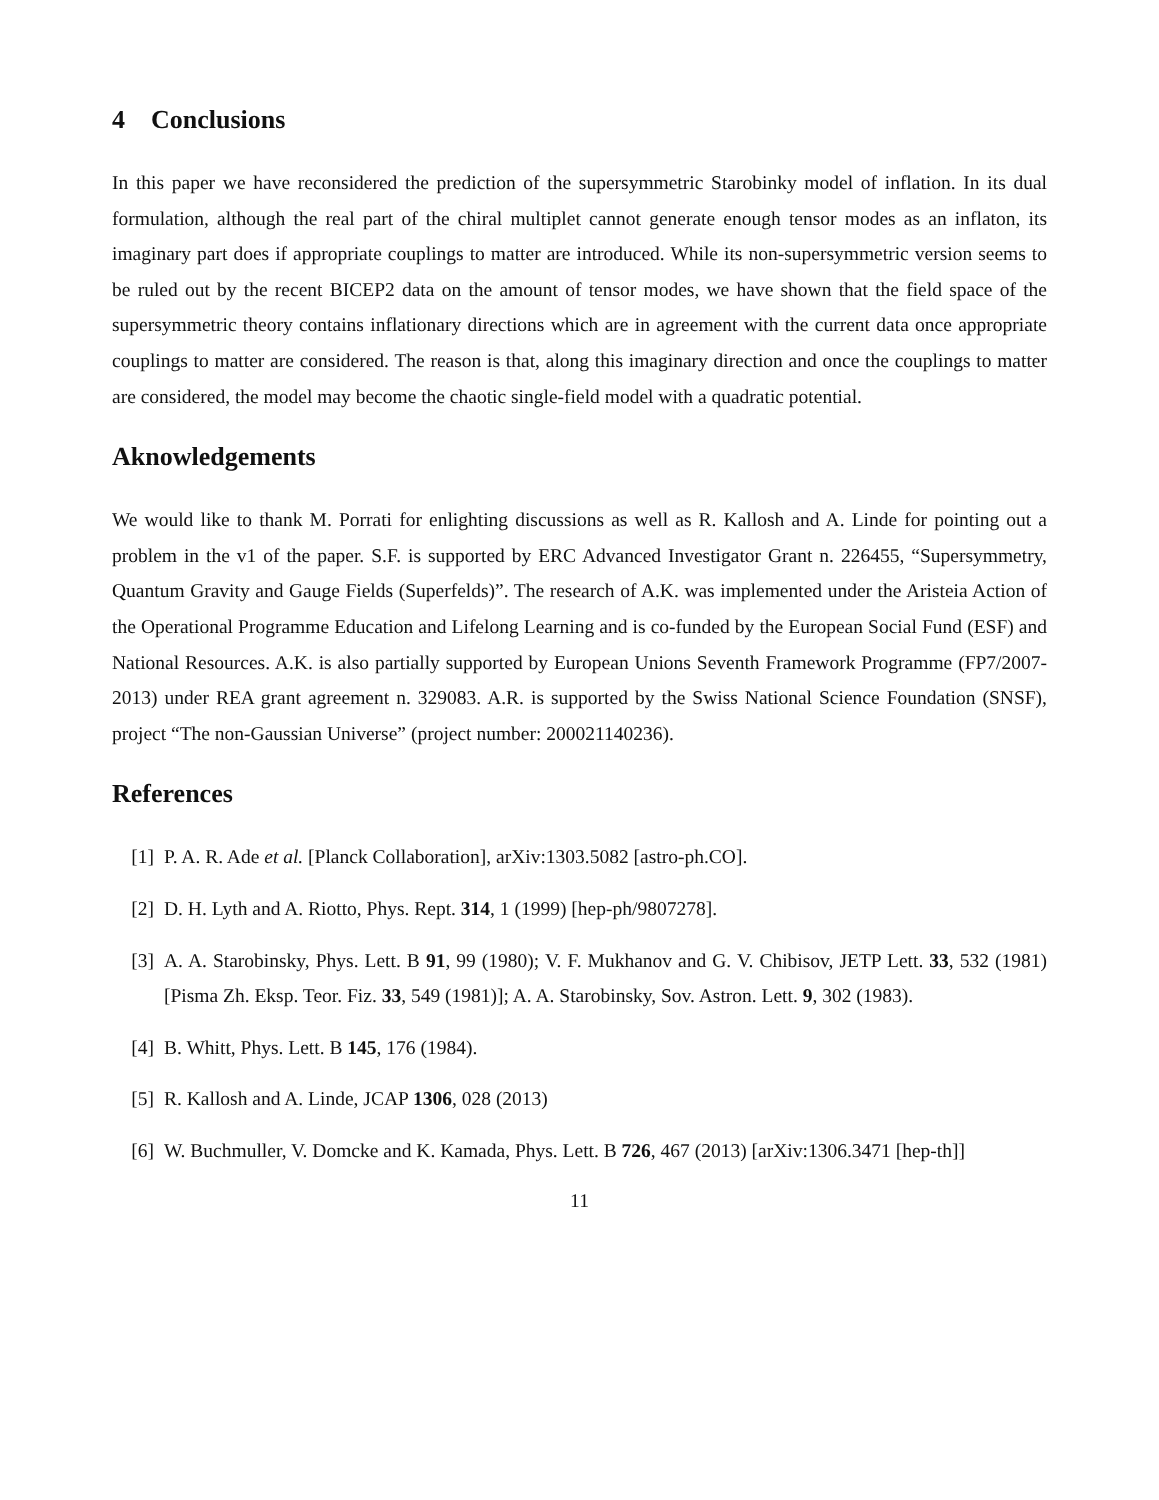4 Conclusions
In this paper we have reconsidered the prediction of the supersymmetric Starobinky model of inflation. In its dual formulation, although the real part of the chiral multiplet cannot generate enough tensor modes as an inflaton, its imaginary part does if appropriate couplings to matter are introduced. While its non-supersymmetric version seems to be ruled out by the recent BICEP2 data on the amount of tensor modes, we have shown that the field space of the supersymmetric theory contains inflationary directions which are in agreement with the current data once appropriate couplings to matter are considered. The reason is that, along this imaginary direction and once the couplings to matter are considered, the model may become the chaotic single-field model with a quadratic potential.
Aknowledgements
We would like to thank M. Porrati for enlighting discussions as well as R. Kallosh and A. Linde for pointing out a problem in the v1 of the paper. S.F. is supported by ERC Advanced Investigator Grant n. 226455, “Supersymmetry, Quantum Gravity and Gauge Fields (Superfelds)”. The research of A.K. was implemented under the Aristeia Action of the Operational Programme Education and Lifelong Learning and is co-funded by the European Social Fund (ESF) and National Resources. A.K. is also partially supported by European Unions Seventh Framework Programme (FP7/2007-2013) under REA grant agreement n. 329083. A.R. is supported by the Swiss National Science Foundation (SNSF), project “The non-Gaussian Universe” (project number: 200021140236).
References
[1] P. A. R. Ade et al. [Planck Collaboration], arXiv:1303.5082 [astro-ph.CO].
[2] D. H. Lyth and A. Riotto, Phys. Rept. 314, 1 (1999) [hep-ph/9807278].
[3] A. A. Starobinsky, Phys. Lett. B 91, 99 (1980); V. F. Mukhanov and G. V. Chibisov, JETP Lett. 33, 532 (1981) [Pisma Zh. Eksp. Teor. Fiz. 33, 549 (1981)]; A. A. Starobinsky, Sov. Astron. Lett. 9, 302 (1983).
[4] B. Whitt, Phys. Lett. B 145, 176 (1984).
[5] R. Kallosh and A. Linde, JCAP 1306, 028 (2013)
[6] W. Buchmuller, V. Domcke and K. Kamada, Phys. Lett. B 726, 467 (2013) [arXiv:1306.3471 [hep-th]]
11